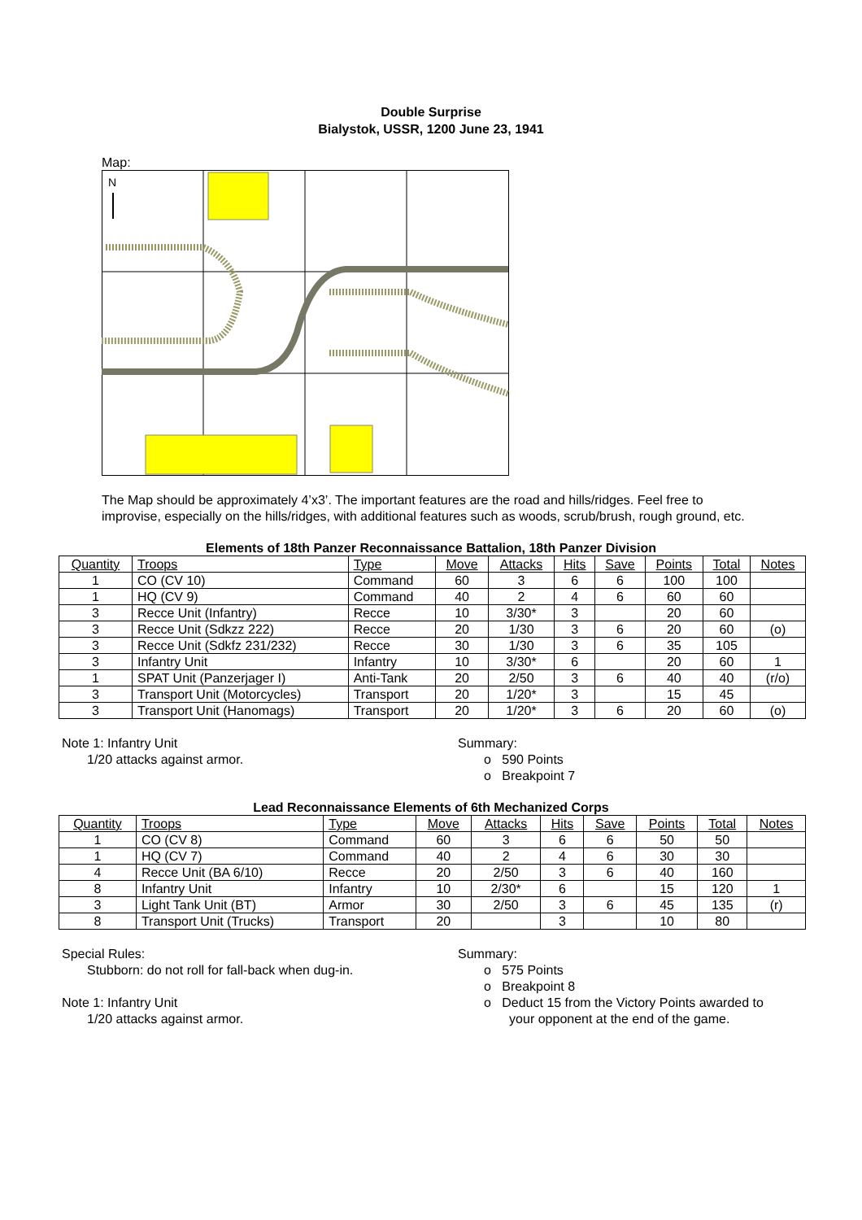Double Surprise
Bialystok, USSR, 1200 June 23, 1941
Map:
N
The Map should be approximately 4’x3’. The important features are the road and hills/ridges. Feel free to improvise, especially on the hills/ridges, with additional features such as woods, scrub/brush, rough ground, etc.
Elements of 18th Panzer Reconnaissance Battalion, 18th Panzer Division
| Quantity | Troops | Type | Move | Attacks | Hits | Save | Points | Total | Notes |
| --- | --- | --- | --- | --- | --- | --- | --- | --- | --- |
| 1 | CO (CV 10) | Command | 60 | 3 | 6 | 6 | 100 | 100 | |
| 1 | HQ (CV 9) | Command | 40 | 2 | 4 | 6 | 60 | 60 | |
| 3 | Recce Unit (Infantry) | Recce | 10 | 3/30* | 3 | | 20 | 60 | |
| 3 | Recce Unit (Sdkzz 222) | Recce | 20 | 1/30 | 3 | 6 | 20 | 60 | (o) |
| 3 | Recce Unit (Sdkfz 231/232) | Recce | 30 | 1/30 | 3 | 6 | 35 | 105 | |
| 3 | Infantry Unit | Infantry | 10 | 3/30* | 6 | | 20 | 60 | 1 |
| 1 | SPAT Unit (Panzerjager I) | Anti-Tank | 20 | 2/50 | 3 | 6 | 40 | 40 | (r/o) |
| 3 | Transport Unit (Motorcycles) | Transport | 20 | 1/20* | 3 | | 15 | 45 | |
| 3 | Transport Unit (Hanomags) | Transport | 20 | 1/20* | 3 | 6 | 20 | 60 | (o) |
Note 1: Infantry Unit
1/20 attacks against armor.
Summary:
o 590 Points
o Breakpoint 7
Lead Reconnaissance Elements of 6th Mechanized Corps
| Quantity | Troops | Type | Move | Attacks | Hits | Save | Points | Total | Notes |
| --- | --- | --- | --- | --- | --- | --- | --- | --- | --- |
| 1 | CO (CV 8) | Command | 60 | 3 | 6 | 6 | 50 | 50 | |
| 1 | HQ (CV 7) | Command | 40 | 2 | 4 | 6 | 30 | 30 | |
| 4 | Recce Unit (BA 6/10) | Recce | 20 | 2/50 | 3 | 6 | 40 | 160 | |
| 8 | Infantry Unit | Infantry | 10 | 2/30* | 6 | | 15 | 120 | 1 |
| 3 | Light Tank Unit (BT) | Armor | 30 | 2/50 | 3 | 6 | 45 | 135 | (r) |
| 8 | Transport Unit (Trucks) | Transport | 20 | | 3 | | 10 | 80 | |
Special Rules:
Stubborn: do not roll for fall-back when dug-in.
Note 1: Infantry Unit
1/20 attacks against armor.
Summary:
o 575 Points
o Breakpoint 8
o Deduct 15 from the Victory Points awarded to
your opponent at the end of the game.